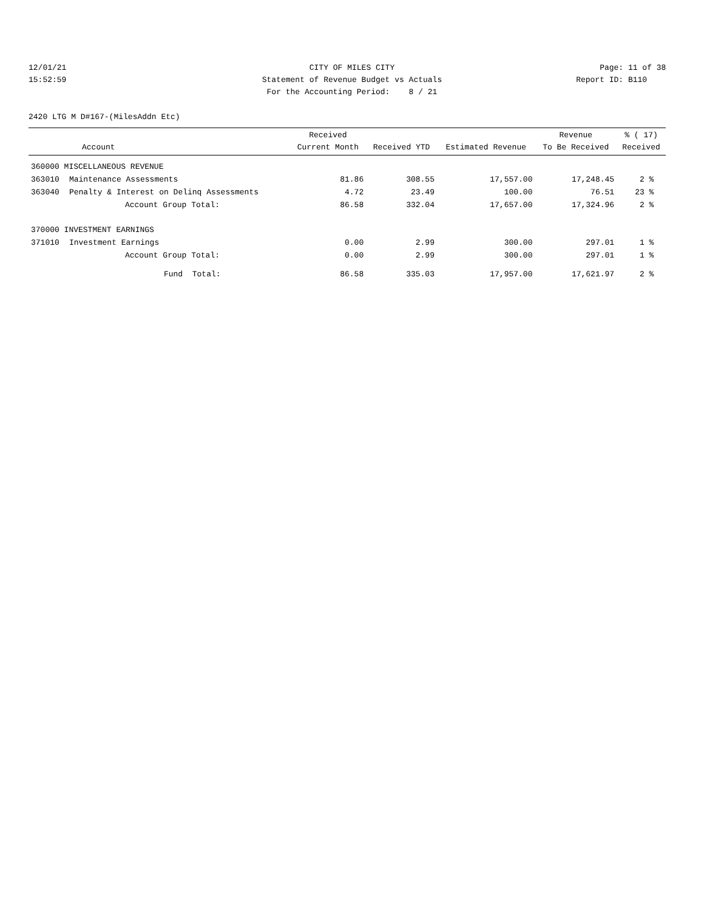12/01/21 CITY OF MILES CITY Page: 11 of 38
15:52:59 Statement of Revenue Budget vs Actuals Report ID: B110
For the Accounting Period: 8 / 21
2420 LTG M D#167-(MilesAddn Etc)
| Account | | Received Current Month | Received YTD | Estimated Revenue | Revenue To Be Received | % ( 17) Received |
| --- | --- | --- | --- | --- | --- | --- |
| 360000 MISCELLANEOUS REVENUE | | | | | | |
| 363010 | Maintenance Assessments | 81.86 | 308.55 | 17,557.00 | 17,248.45 | 2 % |
| 363040 | Penalty & Interest on Delinq Assessments | 4.72 | 23.49 | 100.00 | 76.51 | 23 % |
| | Account Group Total: | 86.58 | 332.04 | 17,657.00 | 17,324.96 | 2 % |
| 370000 INVESTMENT EARNINGS | | | | | | |
| 371010 | Investment Earnings | 0.00 | 2.99 | 300.00 | 297.01 | 1 % |
| | Account Group Total: | 0.00 | 2.99 | 300.00 | 297.01 | 1 % |
| | Fund Total: | 86.58 | 335.03 | 17,957.00 | 17,621.97 | 2 % |